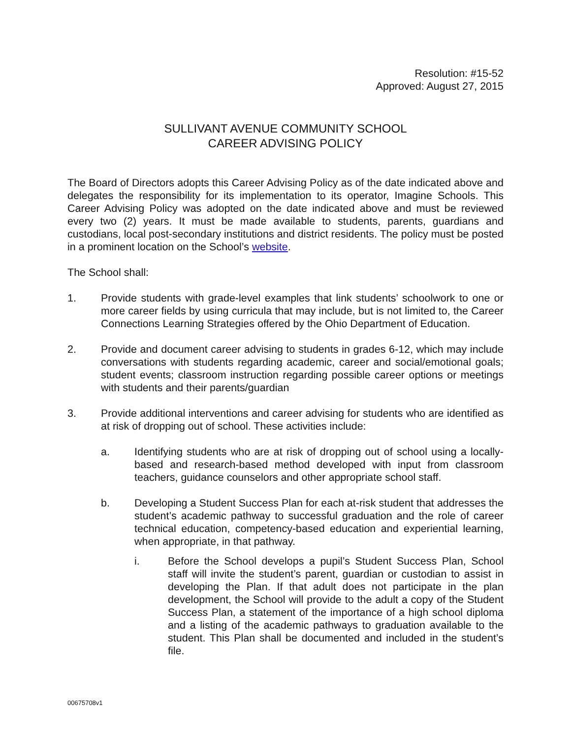Resolution: #15-52
Approved: August 27, 2015
SULLIVANT AVENUE COMMUNITY SCHOOL
CAREER ADVISING POLICY
The Board of Directors adopts this Career Advising Policy as of the date indicated above and delegates the responsibility for its implementation to its operator, Imagine Schools. This Career Advising Policy was adopted on the date indicated above and must be reviewed every two (2) years. It must be made available to students, parents, guardians and custodians, local post-secondary institutions and district residents. The policy must be posted in a prominent location on the School’s website.
The School shall:
1. Provide students with grade-level examples that link students’ schoolwork to one or more career fields by using curricula that may include, but is not limited to, the Career Connections Learning Strategies offered by the Ohio Department of Education.
2. Provide and document career advising to students in grades 6-12, which may include conversations with students regarding academic, career and social/emotional goals; student events; classroom instruction regarding possible career options or meetings with students and their parents/guardian
3. Provide additional interventions and career advising for students who are identified as at risk of dropping out of school. These activities include:
a. Identifying students who are at risk of dropping out of school using a locally-based and research-based method developed with input from classroom teachers, guidance counselors and other appropriate school staff.
b. Developing a Student Success Plan for each at-risk student that addresses the student’s academic pathway to successful graduation and the role of career technical education, competency-based education and experiential learning, when appropriate, in that pathway.
i. Before the School develops a pupil’s Student Success Plan, School staff will invite the student’s parent, guardian or custodian to assist in developing the Plan. If that adult does not participate in the plan development, the School will provide to the adult a copy of the Student Success Plan, a statement of the importance of a high school diploma and a listing of the academic pathways to graduation available to the student. This Plan shall be documented and included in the student’s file.
00675708v1